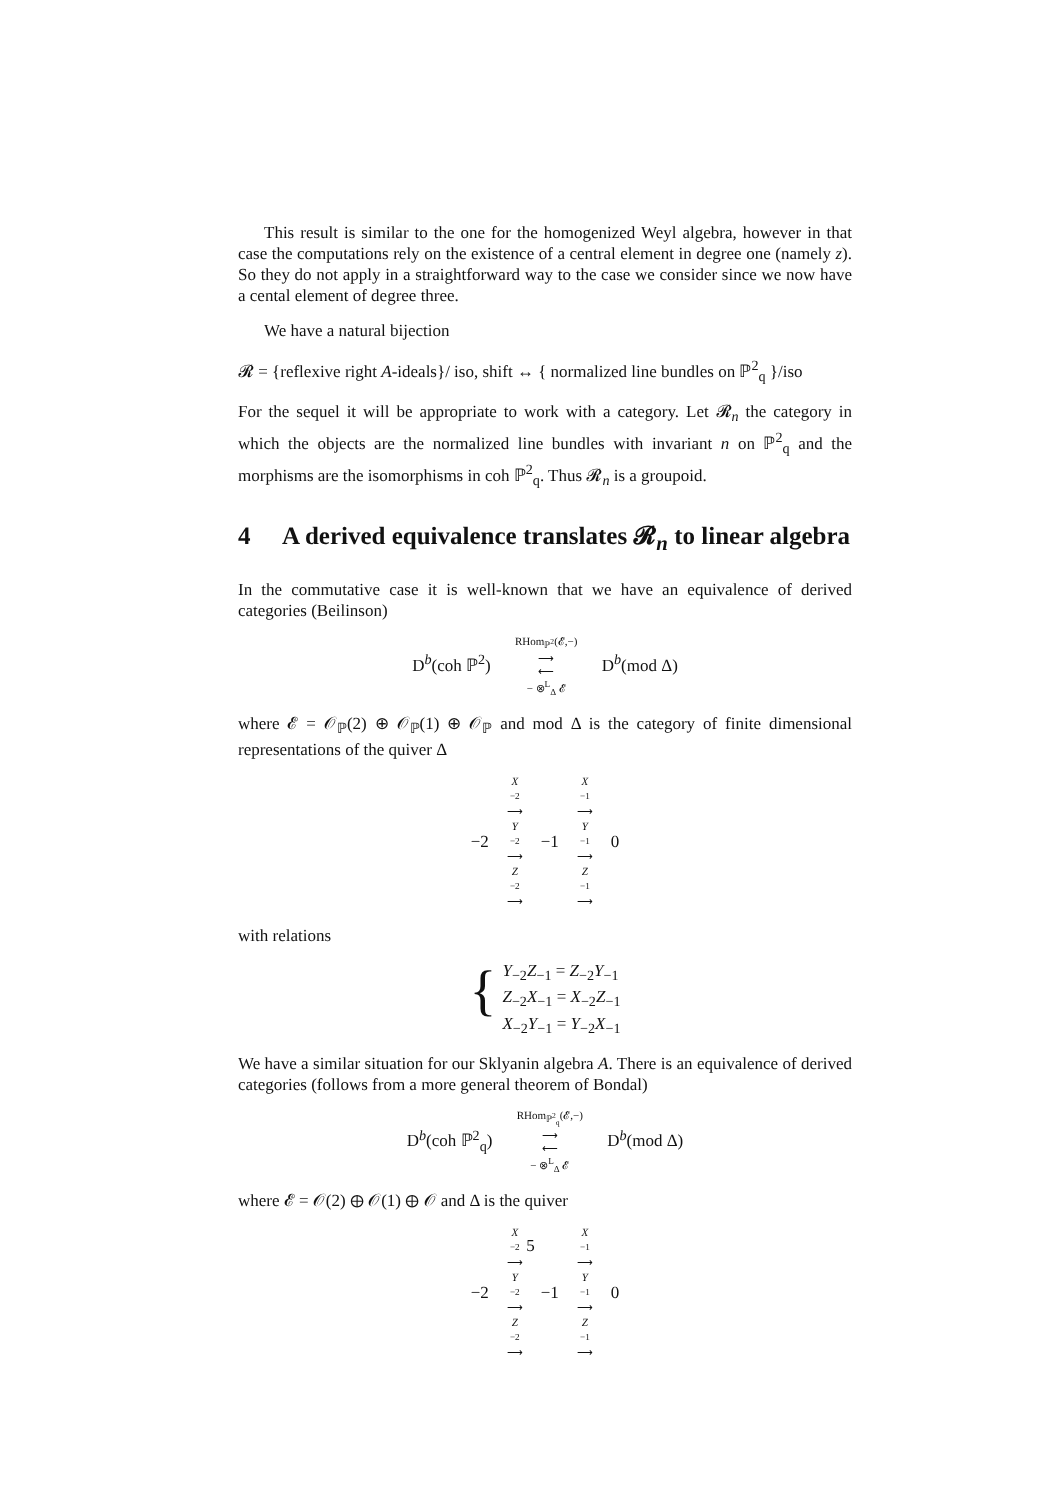This result is similar to the one for the homogenized Weyl algebra, however in that case the computations rely on the existence of a central element in degree one (namely z). So they do not apply in a straightforward way to the case we consider since we now have a cental element of degree three.
We have a natural bijection
𝓡 = {reflexive right A-ideals}/ iso, shift ↔ { normalized line bundles on ℙ<sup>2</sup><sub>q</sub> }/iso
For the sequel it will be appropriate to work with a category. Let 𝓡<sub>n</sub> the category in which the objects are the normalized line bundles with invariant n on ℙ<sup>2</sup><sub>q</sub> and the morphisms are the isomorphisms in coh ℙ<sup>2</sup><sub>q</sub>. Thus 𝓡<sub>n</sub> is a groupoid.
4 A derived equivalence translates 𝓡<sub>n</sub> to linear algebra
In the commutative case it is well-known that we have an equivalence of derived categories (Beilinson)
D<sup>b</sup>(coh ℙ<sup>2</sup>) RHom<sub>ℙ<sup>2</sup></sub>(𝓔,−)
⟶
⟵
− ⊗<sup>L</sup><sub>Δ</sub> 𝓔 D<sup>b</sup>(mod Δ)
where 𝓔 = 𝒪<sub>ℙ</sub>(2) ⊕ 𝒪<sub>ℙ</sub>(1) ⊕ 𝒪<sub>ℙ</sub> and mod Δ is the category of finite dimensional representations of the quiver Δ
−2
X
<sub>−2</sub> ⟶
Y
<sub>−2</sub> ⟶
Z
<sub>−2</sub> ⟶
−1
X
<sub>−1</sub> ⟶
Y
<sub>−1</sub> ⟶
Z
<sub>−1</sub> ⟶
0
with relations
{
Y<sub>−2</sub>Z<sub>−1</sub> = Z<sub>−2</sub>Y<sub>−1</sub>
Z<sub>−2</sub>X<sub>−1</sub> = X<sub>−2</sub>Z<sub>−1</sub>
X<sub>−2</sub>Y<sub>−1</sub> = Y<sub>−2</sub>X<sub>−1</sub>
We have a similar situation for our Sklyanin algebra A. There is an equivalence of derived categories (follows from a more general theorem of Bondal)
D<sup>b</sup>(coh ℙ<sup>2</sup><sub>q</sub>) RHom<sub>ℙ<sup>2</sup><sub>q</sub></sub>(𝓔,−)
⟶
⟵
− ⊗<sup>L</sup><sub>Δ</sub> 𝓔 D<sup>b</sup>(mod Δ)
where 𝓔 = 𝒪(2) ⊕ 𝒪(1) ⊕ 𝒪 and Δ is the quiver
−2
X
<sub>−2</sub> ⟶
Y
<sub>−2</sub> ⟶
Z
<sub>−2</sub> ⟶
−1
X
<sub>−1</sub> ⟶
Y
<sub>−1</sub> ⟶
Z
<sub>−1</sub> ⟶
0
5